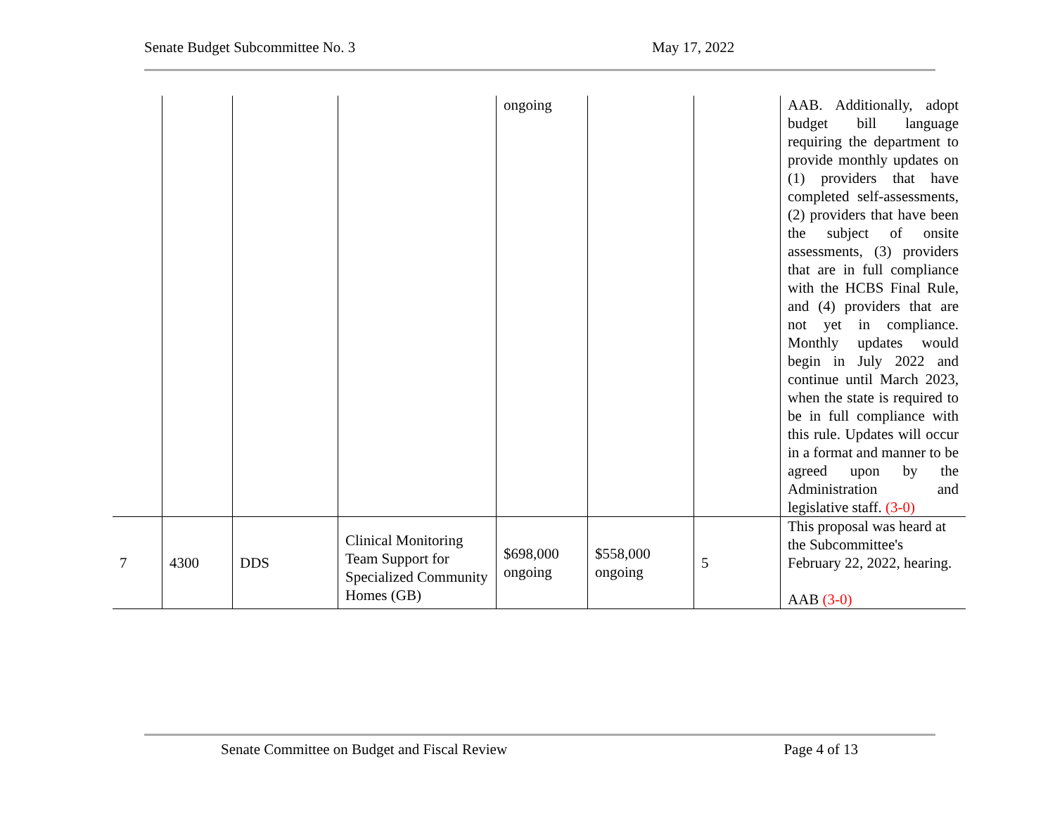Senate Budget Subcommittee No. 3 May 17, 2022
| | | | | ongoing | | | AAB. Additionally, adopt budget bill language requiring the department to provide monthly updates on (1) providers that have completed self-assessments, (2) providers that have been the subject of onsite assessments, (3) providers that are in full compliance with the HCBS Final Rule, and (4) providers that are not yet in compliance. Monthly updates would begin in July 2022 and continue until March 2023, when the state is required to be in full compliance with this rule. Updates will occur in a format and manner to be agreed upon by the Administration and legislative staff. (3-0) |
| 7 | 4300 | DDS | Clinical Monitoring Team Support for Specialized Community Homes (GB) | $698,000 ongoing | $558,000 ongoing | 5 | This proposal was heard at the Subcommittee's February 22, 2022, hearing. AAB (3-0) |
Senate Committee on Budget and Fiscal Review Page 4 of 13